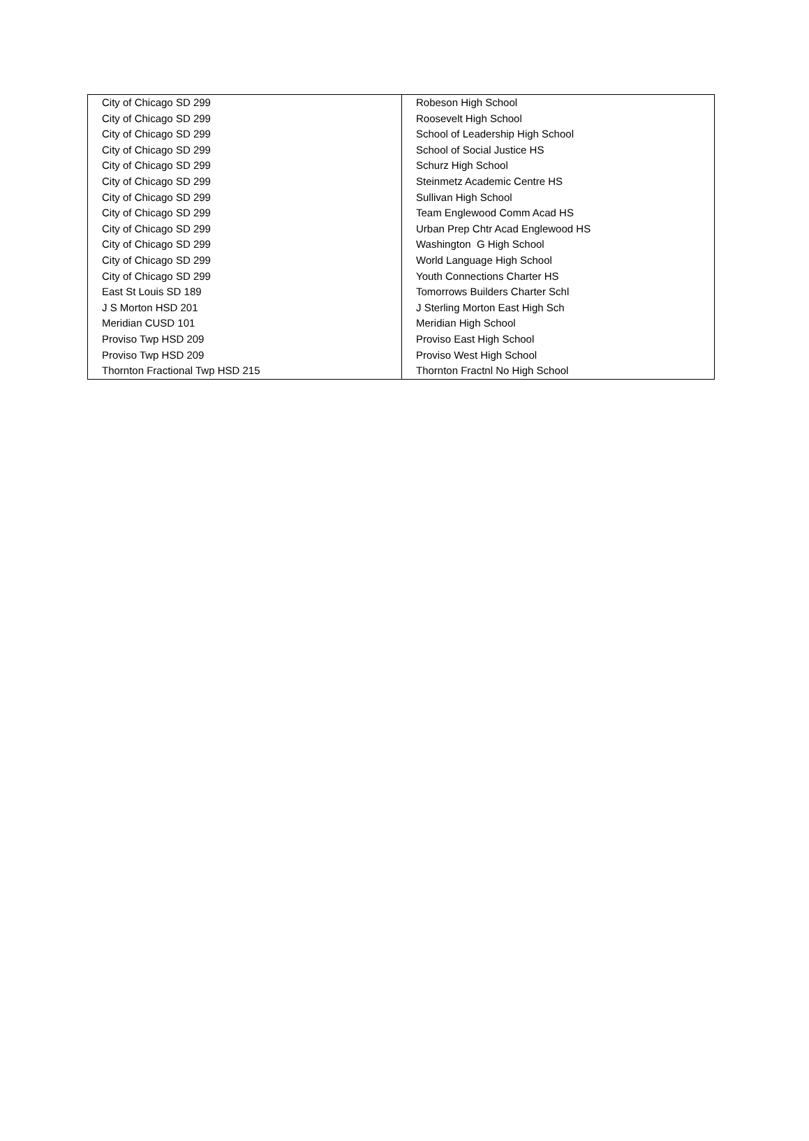| City of Chicago SD 299 | Robeson High School |
| City of Chicago SD 299 | Roosevelt High School |
| City of Chicago SD 299 | School of Leadership High School |
| City of Chicago SD 299 | School of Social Justice HS |
| City of Chicago SD 299 | Schurz High School |
| City of Chicago SD 299 | Steinmetz Academic Centre HS |
| City of Chicago SD 299 | Sullivan High School |
| City of Chicago SD 299 | Team Englewood Comm Acad HS |
| City of Chicago SD 299 | Urban Prep Chtr Acad Englewood HS |
| City of Chicago SD 299 | Washington G High School |
| City of Chicago SD 299 | World Language High School |
| City of Chicago SD 299 | Youth Connections Charter HS |
| East St Louis SD 189 | Tomorrows Builders Charter Schl |
| J S Morton HSD 201 | J Sterling Morton East High Sch |
| Meridian CUSD 101 | Meridian High School |
| Proviso Twp HSD 209 | Proviso East High School |
| Proviso Twp HSD 209 | Proviso West High School |
| Thornton Fractional Twp HSD 215 | Thornton Fractnl No High School |